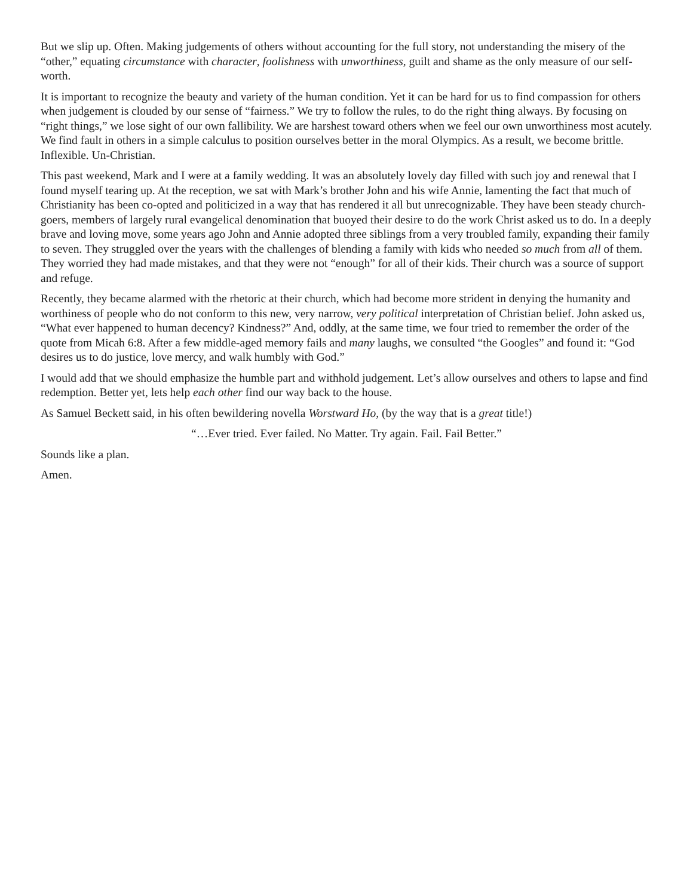But we slip up. Often. Making judgements of others without accounting for the full story, not understanding the misery of the “other,” equating circumstance with character, foolishness with unworthiness, guilt and shame as the only measure of our self-worth.
It is important to recognize the beauty and variety of the human condition. Yet it can be hard for us to find compassion for others when judgement is clouded by our sense of “fairness.” We try to follow the rules, to do the right thing always. By focusing on “right things,” we lose sight of our own fallibility. We are harshest toward others when we feel our own unworthiness most acutely. We find fault in others in a simple calculus to position ourselves better in the moral Olympics. As a result, we become brittle. Inflexible. Un-Christian.
This past weekend, Mark and I were at a family wedding. It was an absolutely lovely day filled with such joy and renewal that I found myself tearing up. At the reception, we sat with Mark’s brother John and his wife Annie, lamenting the fact that much of Christianity has been co-opted and politicized in a way that has rendered it all but unrecognizable. They have been steady church-goers, members of largely rural evangelical denomination that buoyed their desire to do the work Christ asked us to do. In a deeply brave and loving move, some years ago John and Annie adopted three siblings from a very troubled family, expanding their family to seven. They struggled over the years with the challenges of blending a family with kids who needed so much from all of them. They worried they had made mistakes, and that they were not “enough” for all of their kids. Their church was a source of support and refuge.
Recently, they became alarmed with the rhetoric at their church, which had become more strident in denying the humanity and worthiness of people who do not conform to this new, very narrow, very political interpretation of Christian belief. John asked us, “What ever happened to human decency? Kindness?” And, oddly, at the same time, we four tried to remember the order of the quote from Micah 6:8. After a few middle-aged memory fails and many laughs, we consulted “the Googles” and found it: “God desires us to do justice, love mercy, and walk humbly with God.”
I would add that we should emphasize the humble part and withhold judgement. Let’s allow ourselves and others to lapse and find redemption. Better yet, lets help each other find our way back to the house.
As Samuel Beckett said, in his often bewildering novella Worstward Ho, (by the way that is a great title!)
“…Ever tried. Ever failed. No Matter. Try again. Fail. Fail Better.”
Sounds like a plan.
Amen.